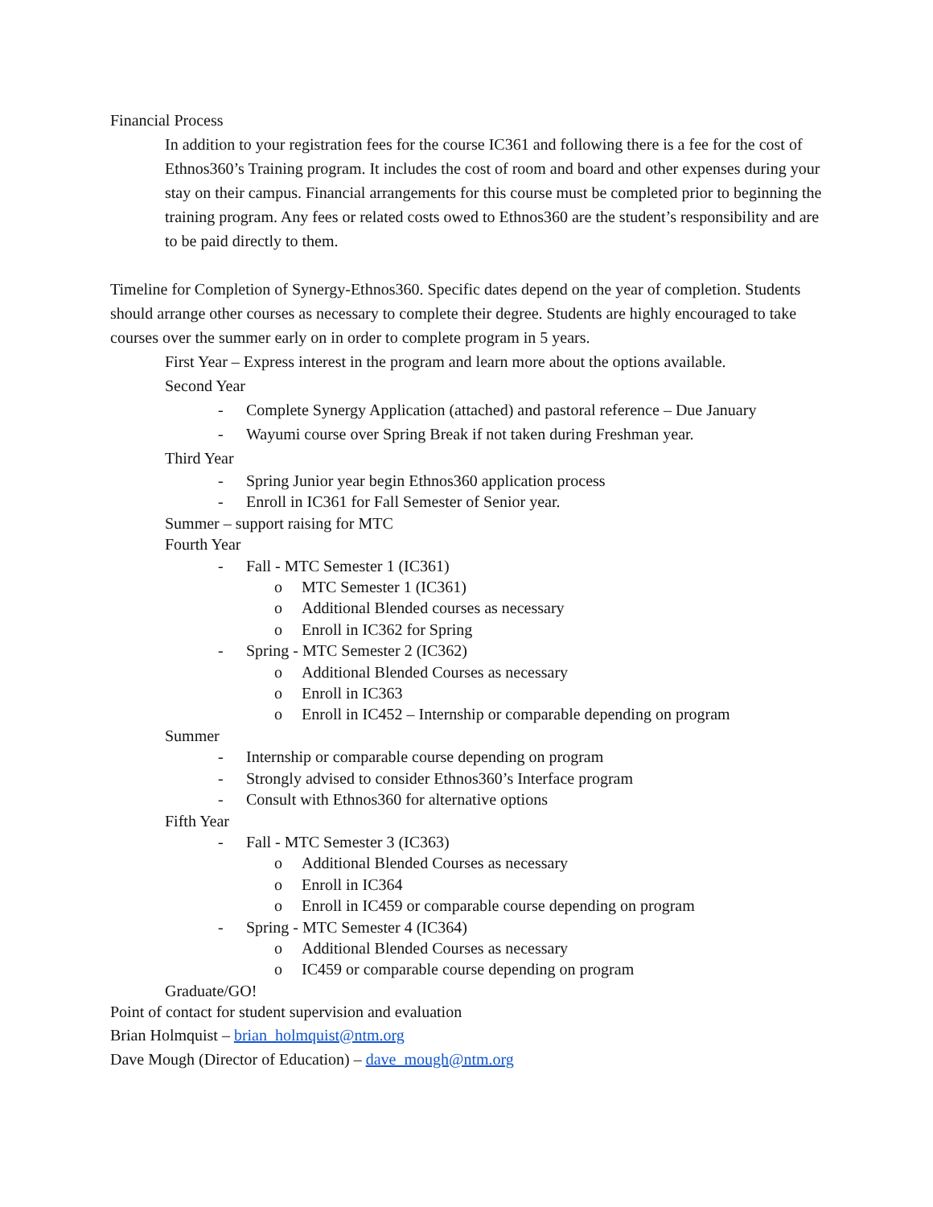Financial Process
In addition to your registration fees for the course IC361 and following there is a fee for the cost of Ethnos360’s Training program. It includes the cost of room and board and other expenses during your stay on their campus. Financial arrangements for this course must be completed prior to beginning the training program. Any fees or related costs owed to Ethnos360 are the student’s responsibility and are to be paid directly to them.
Timeline for Completion of Synergy-Ethnos360. Specific dates depend on the year of completion. Students should arrange other courses as necessary to complete their degree. Students are highly encouraged to take courses over the summer early on in order to complete program in 5 years.
First Year – Express interest in the program and learn more about the options available.
Second Year
- Complete Synergy Application (attached) and pastoral reference – Due January
- Wayumi course over Spring Break if not taken during Freshman year.
Third Year
- Spring Junior year begin Ethnos360 application process
- Enroll in IC361 for Fall Semester of Senior year.
Summer – support raising for MTC
Fourth Year
- Fall - MTC Semester 1 (IC361)
o MTC Semester 1 (IC361)
o Additional Blended courses as necessary
o Enroll in IC362 for Spring
- Spring - MTC Semester 2 (IC362)
o Additional Blended Courses as necessary
o Enroll in IC363
o Enroll in IC452 – Internship or comparable depending on program
Summer
- Internship or comparable course depending on program
- Strongly advised to consider Ethnos360’s Interface program
- Consult with Ethnos360 for alternative options
Fifth Year
- Fall - MTC Semester 3 (IC363)
o Additional Blended Courses as necessary
o Enroll in IC364
o Enroll in IC459 or comparable course depending on program
- Spring - MTC Semester 4 (IC364)
o Additional Blended Courses as necessary
o IC459 or comparable course depending on program
Graduate/GO!
Point of contact for student supervision and evaluation
Brian Holmquist – brian_holmquist@ntm.org
Dave Mough (Director of Education) – dave_mough@ntm.org